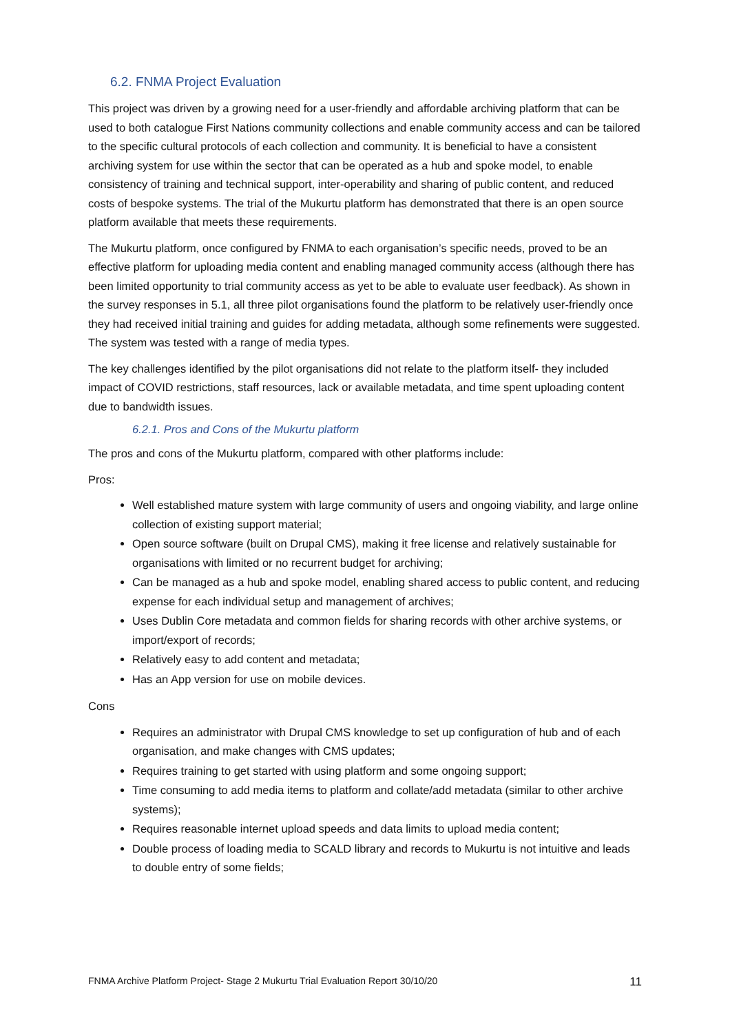6.2. FNMA Project Evaluation
This project was driven by a growing need for a user-friendly and affordable archiving platform that can be used to both catalogue First Nations community collections and enable community access and can be tailored to the specific cultural protocols of each collection and community. It is beneficial to have a consistent archiving system for use within the sector that can be operated as a hub and spoke model, to enable consistency of training and technical support, inter-operability and sharing of public content, and reduced costs of bespoke systems. The trial of the Mukurtu platform has demonstrated that there is an open source platform available that meets these requirements.
The Mukurtu platform, once configured by FNMA to each organisation’s specific needs, proved to be an effective platform for uploading media content and enabling managed community access (although there has been limited opportunity to trial community access as yet to be able to evaluate user feedback). As shown in the survey responses in 5.1, all three pilot organisations found the platform to be relatively user-friendly once they had received initial training and guides for adding metadata, although some refinements were suggested. The system was tested with a range of media types.
The key challenges identified by the pilot organisations did not relate to the platform itself- they included impact of COVID restrictions, staff resources, lack or available metadata, and time spent uploading content due to bandwidth issues.
6.2.1. Pros and Cons of the Mukurtu platform
The pros and cons of the Mukurtu platform, compared with other platforms include:
Pros:
Well established mature system with large community of users and ongoing viability, and large online collection of existing support material;
Open source software (built on Drupal CMS), making it free license and relatively sustainable for organisations with limited or no recurrent budget for archiving;
Can be managed as a hub and spoke model, enabling shared access to public content, and reducing expense for each individual setup and management of archives;
Uses Dublin Core metadata and common fields for sharing records with other archive systems, or import/export of records;
Relatively easy to add content and metadata;
Has an App version for use on mobile devices.
Cons
Requires an administrator with Drupal CMS knowledge to set up configuration of hub and of each organisation, and make changes with CMS updates;
Requires training to get started with using platform and some ongoing support;
Time consuming to add media items to platform and collate/add metadata (similar to other archive systems);
Requires reasonable internet upload speeds and data limits to upload media content;
Double process of loading media to SCALD library and records to Mukurtu is not intuitive and leads to double entry of some fields;
FNMA Archive Platform Project- Stage 2 Mukurtu Trial Evaluation Report 30/10/20 11